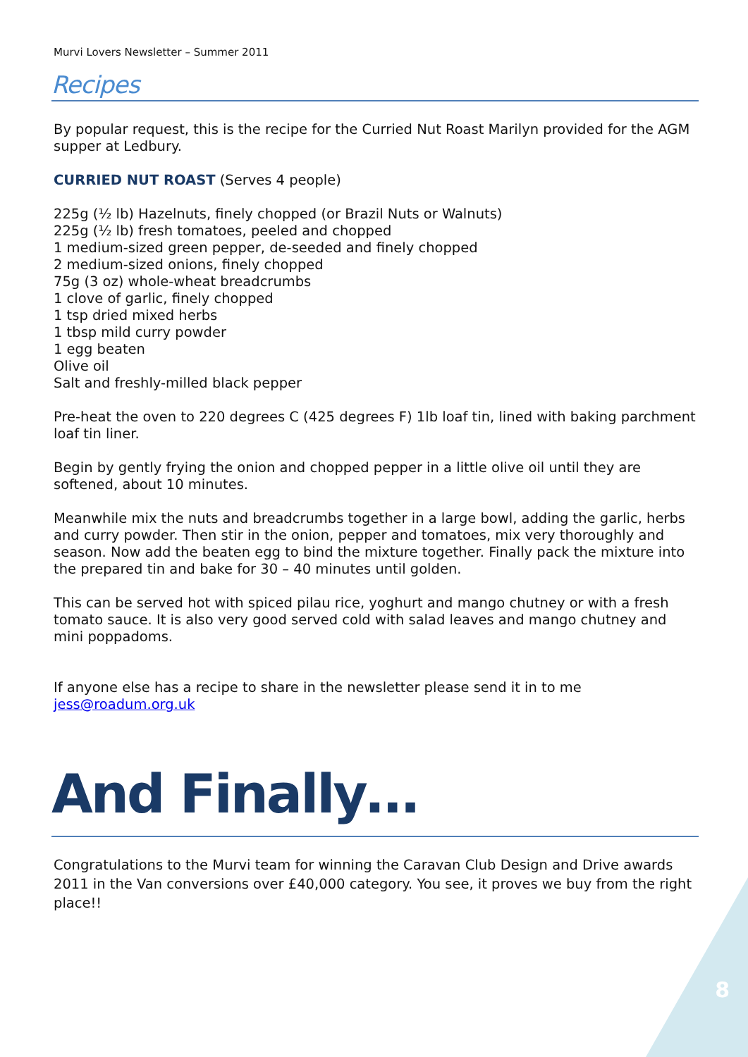8
Murvi Lovers Newsletter – Summer 2011
Recipes
By popular request, this is the recipe for the Curried Nut Roast Marilyn provided for the AGM supper at Ledbury.
CURRIED NUT ROAST (Serves 4 people)
225g (½ lb) Hazelnuts, finely chopped (or Brazil Nuts or Walnuts)
225g (½ lb) fresh tomatoes, peeled and chopped
1 medium-sized green pepper, de-seeded and finely chopped
2 medium-sized onions, finely chopped
75g (3 oz) whole-wheat breadcrumbs
1 clove of garlic, finely chopped
1 tsp dried mixed herbs
1 tbsp mild curry powder
1 egg beaten
Olive oil
Salt and freshly-milled black pepper
Pre-heat the oven to 220 degrees C (425 degrees F) 1lb loaf tin, lined with baking parchment loaf tin liner.
Begin by gently frying the onion and chopped pepper in a little olive oil until they are softened, about 10 minutes.
Meanwhile mix the nuts and breadcrumbs together in a large bowl, adding the garlic, herbs and curry powder. Then stir in the onion, pepper and tomatoes, mix very thoroughly and season. Now add the beaten egg to bind the mixture together. Finally pack the mixture into the prepared tin and bake for 30 – 40 minutes until golden.
This can be served hot with spiced pilau rice, yoghurt and mango chutney or with a fresh tomato sauce. It is also very good served cold with salad leaves and mango chutney and mini poppadoms.
If anyone else has a recipe to share in the newsletter please send it in to me jess@roadum.org.uk
And Finally…
Congratulations to the Murvi team for winning the Caravan Club Design and Drive awards 2011 in the Van conversions over £40,000 category. You see, it proves we buy from the right place!!